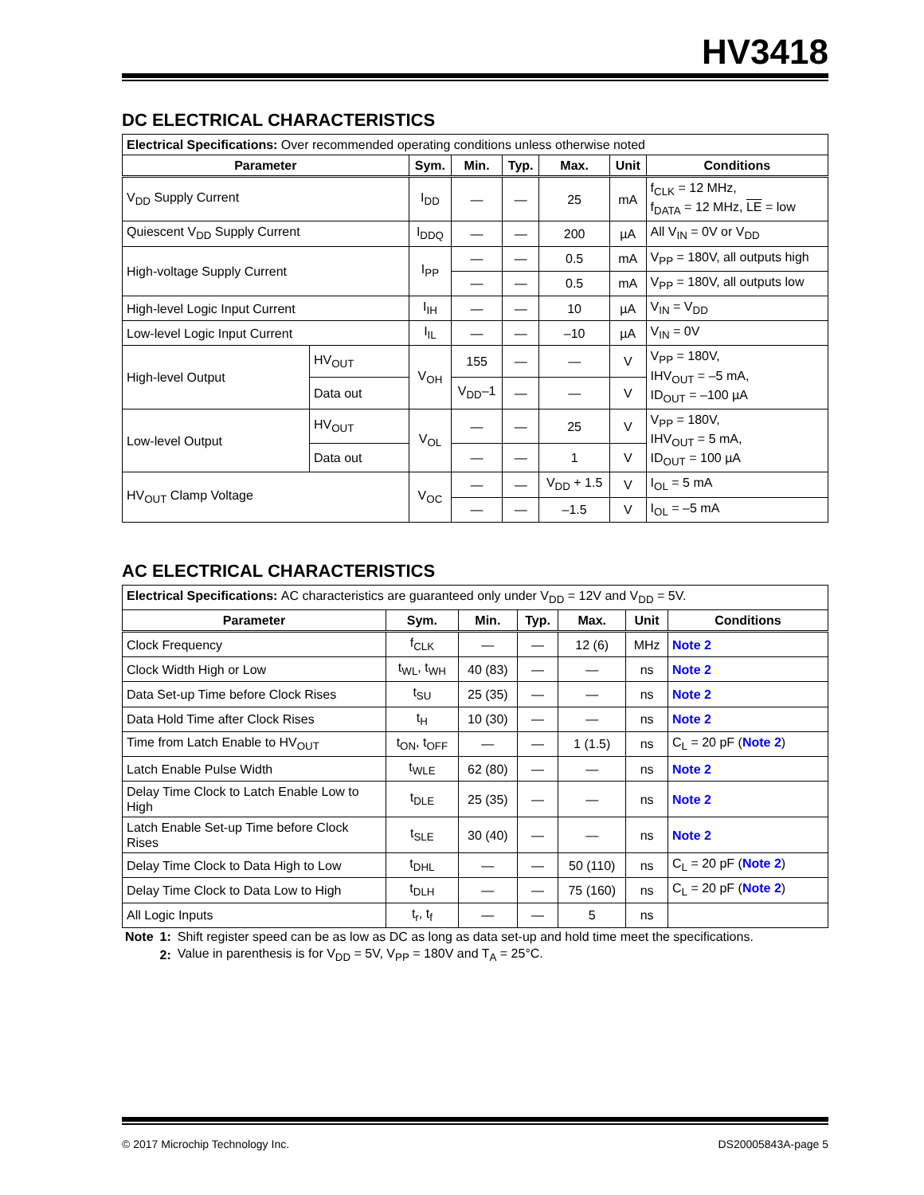HV3418
DC ELECTRICAL CHARACTERISTICS
| Electrical Specifications: Over recommended operating conditions unless otherwise noted | | | | | | | |
| --- | --- | --- | --- | --- | --- | --- | --- |
| Parameter | | Sym. | Min. | Typ. | Max. | Unit | Conditions |
| V<sub>DD</sub> Supply Current | | I<sub>DD</sub> | — | — | 25 | mA | f<sub>CLK</sub> = 12 MHz, f<sub>DATA</sub> = 12 MHz, LE = low |
| Quiescent V<sub>DD</sub> Supply Current | | I<sub>DDQ</sub> | — | — | 200 | µA | All V<sub>IN</sub> = 0V or V<sub>DD</sub> |
| High-voltage Supply Current | | I<sub>PP</sub> | — | — | 0.5 | mA | V<sub>PP</sub> = 180V, all outputs high |
| | | | — | — | 0.5 | mA | V<sub>PP</sub> = 180V, all outputs low |
| High-level Logic Input Current | | I<sub>IH</sub> | — | — | 10 | µA | V<sub>IN</sub> = V<sub>DD</sub> |
| Low-level Logic Input Current | | I<sub>IL</sub> | — | — | –10 | µA | V<sub>IN</sub> = 0V |
| High-level Output | HV<sub>OUT</sub> | V<sub>OH</sub> | 155 | — | — | V | V<sub>PP</sub> = 180V, IHV<sub>OUT</sub> = –5 mA, ID<sub>OUT</sub> = –100 µA |
| | Data out | | V<sub>DD</sub>–1 | — | — | V | |
| Low-level Output | HV<sub>OUT</sub> | V<sub>OL</sub> | — | — | 25 | V | V<sub>PP</sub> = 180V, IHV<sub>OUT</sub> = 5 mA, ID<sub>OUT</sub> = 100 µA |
| | Data out | | — | — | 1 | V | |
| HV<sub>OUT</sub> Clamp Voltage | | V<sub>OC</sub> | — | — | V<sub>DD</sub> + 1.5 | V | I<sub>OL</sub> = 5 mA |
| | | | — | — | –1.5 | V | I<sub>OL</sub> = –5 mA |
AC ELECTRICAL CHARACTERISTICS
| Electrical Specifications: AC characteristics are guaranteed only under V<sub>DD</sub> = 12V and V<sub>DD</sub> = 5V. | | | | | | |
| --- | --- | --- | --- | --- | --- | --- |
| Parameter | Sym. | Min. | Typ. | Max. | Unit | Conditions |
| Clock Frequency | f<sub>CLK</sub> | — | — | 12 (6) | MHz | Note 2 |
| Clock Width High or Low | t<sub>WL</sub>, t<sub>WH</sub> | 40 (83) | — | — | ns | Note 2 |
| Data Set-up Time before Clock Rises | t<sub>SU</sub> | 25 (35) | — | — | ns | Note 2 |
| Data Hold Time after Clock Rises | t<sub>H</sub> | 10 (30) | — | — | ns | Note 2 |
| Time from Latch Enable to HV<sub>OUT</sub> | t<sub>ON</sub>, t<sub>OFF</sub> | — | — | 1 (1.5) | ns | C<sub>L</sub> = 20 pF ( Note 2 ) |
| Latch Enable Pulse Width | t<sub>WLE</sub> | 62 (80) | — | — | ns | Note 2 |
| Delay Time Clock to Latch Enable Low to High | t<sub>DLE</sub> | 25 (35) | — | — | ns | Note 2 |
| Latch Enable Set-up Time before Clock Rises | t<sub>SLE</sub> | 30 (40) | — | — | ns | Note 2 |
| Delay Time Clock to Data High to Low | t<sub>DHL</sub> | — | — | 50 (110) | ns | C<sub>L</sub> = 20 pF ( Note 2 ) |
| Delay Time Clock to Data Low to High | t<sub>DLH</sub> | — | — | 75 (160) | ns | C<sub>L</sub> = 20 pF ( Note 2 ) |
| All Logic Inputs | t<sub>r</sub>, t<sub>f</sub> | — | — | 5 | ns | |
| Note | 1: | Shift register speed can be as low as DC as long as data set-up and hold time meet the specifications. |
| | 2: | Value in parenthesis is for V<sub>DD</sub> = 5V, V<sub>PP</sub> = 180V and T<sub>A</sub> = 25°C. |
© 2017 Microchip Technology Inc. DS20005843A-page 5